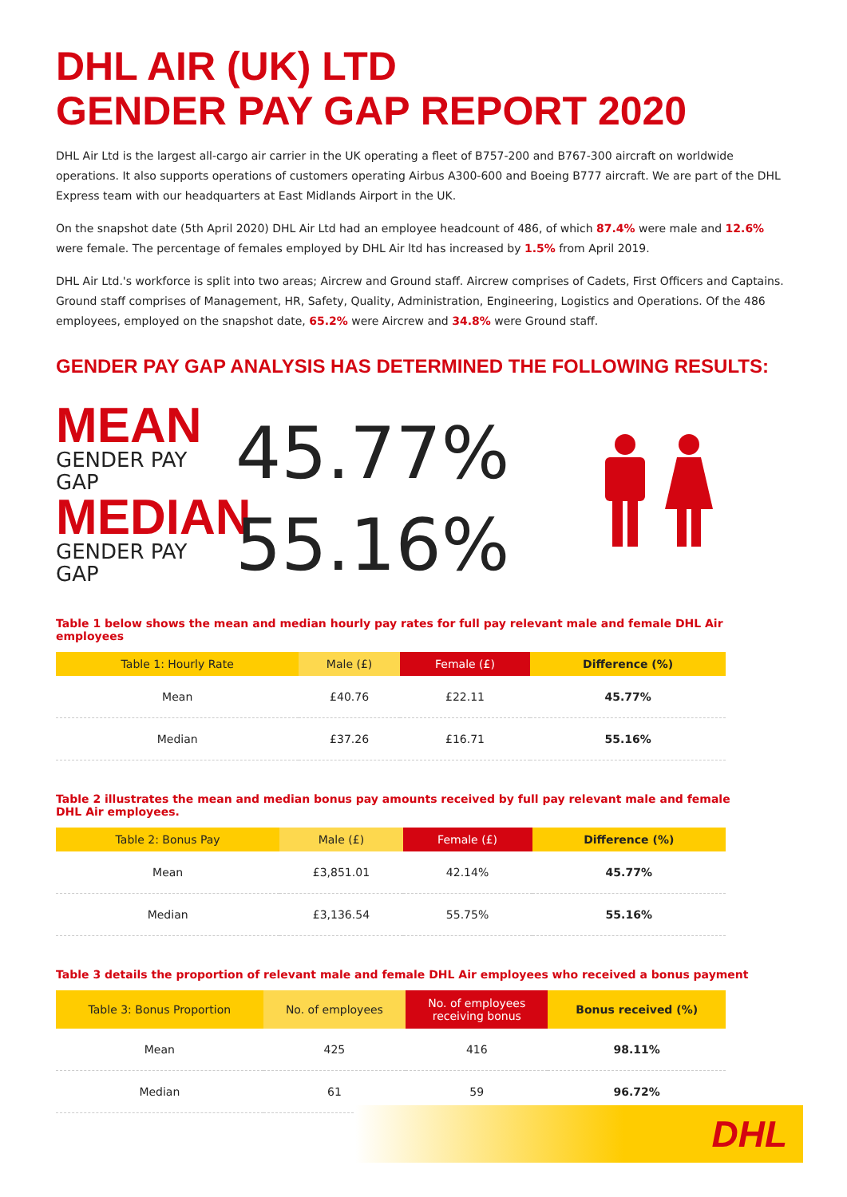DHL AIR (UK) LTD
GENDER PAY GAP REPORT 2020
DHL Air Ltd is the largest all-cargo air carrier in the UK operating a fleet of B757-200 and B767-300 aircraft on worldwide operations. It also supports operations of customers operating Airbus A300-600 and Boeing B777 aircraft. We are part of the DHL Express team with our headquarters at East Midlands Airport in the UK.
On the snapshot date (5th April 2020) DHL Air Ltd had an employee headcount of 486, of which 87.4% were male and 12.6% were female. The percentage of females employed by DHL Air ltd has increased by 1.5% from April 2019.
DHL Air Ltd.'s workforce is split into two areas; Aircrew and Ground staff. Aircrew comprises of Cadets, First Officers and Captains. Ground staff comprises of Management, HR, Safety, Quality, Administration, Engineering, Logistics and Operations. Of the 486 employees, employed on the snapshot date, 65.2% were Aircrew and 34.8% were Ground staff.
GENDER PAY GAP ANALYSIS HAS DETERMINED THE FOLLOWING RESULTS:
MEAN
GENDER PAY GAP
45.77%
MEDIAN
GENDER PAY GAP
55.16%
Table 1 below shows the mean and median hourly pay rates for full pay relevant male and female DHL Air employees
| Table 1: Hourly Rate | Male (£) | Female (£) | Difference (%) |
| --- | --- | --- | --- |
| Mean | £40.76 | £22.11 | 45.77% |
| Median | £37.26 | £16.71 | 55.16% |
Table 2 illustrates the mean and median bonus pay amounts received by full pay relevant male and female
DHL Air employees.
| Table 2: Bonus Pay | Male (£) | Female (£) | Difference (%) |
| --- | --- | --- | --- |
| Mean | £3,851.01 | 42.14% | 45.77% |
| Median | £3,136.54 | 55.75% | 55.16% |
Table 3 details the proportion of relevant male and female DHL Air employees who received a bonus payment
| Table 3: Bonus Proportion | No. of employees | No. of employees receiving bonus | Bonus received (%) |
| --- | --- | --- | --- |
| Mean | 425 | 416 | 98.11% |
| Median | 61 | 59 | 96.72% |
DHL